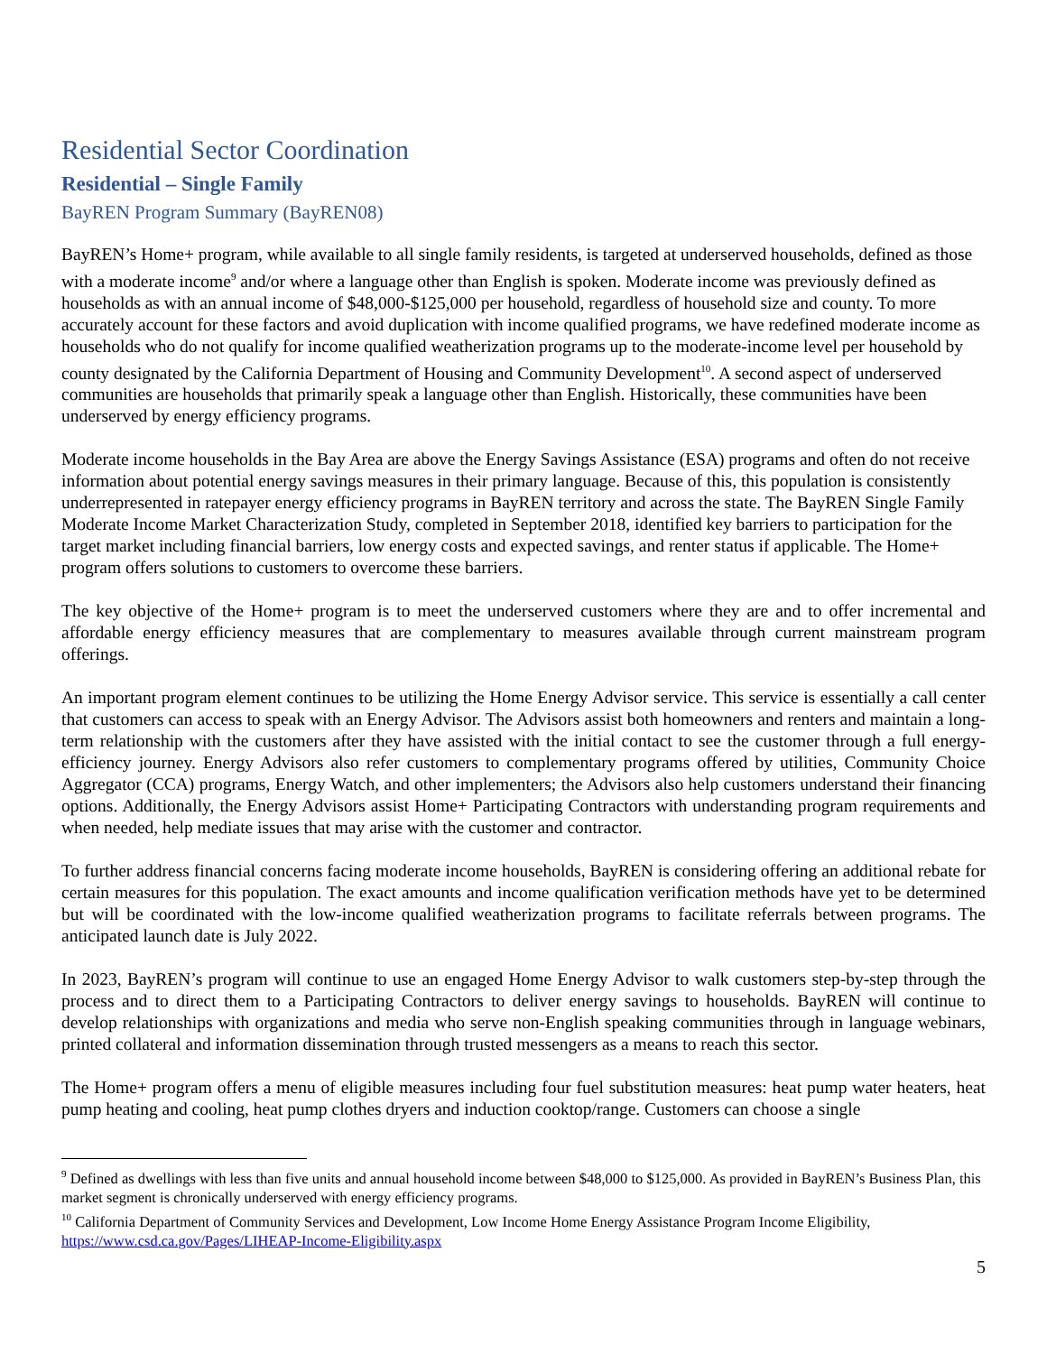Residential Sector Coordination
Residential – Single Family
BayREN Program Summary (BayREN08)
BayREN’s Home+ program, while available to all single family residents, is targeted at underserved households, defined as those with a moderate income<sup>9</sup> and/or where a language other than English is spoken. Moderate income was previously defined as households as with an annual income of $48,000-$125,000 per household, regardless of household size and county. To more accurately account for these factors and avoid duplication with income qualified programs, we have redefined moderate income as households who do not qualify for income qualified weatherization programs up to the moderate-income level per household by county designated by the California Department of Housing and Community Development<sup>10</sup>. A second aspect of underserved communities are households that primarily speak a language other than English. Historically, these communities have been underserved by energy efficiency programs.
Moderate income households in the Bay Area are above the Energy Savings Assistance (ESA) programs and often do not receive information about potential energy savings measures in their primary language. Because of this, this population is consistently underrepresented in ratepayer energy efficiency programs in BayREN territory and across the state. The BayREN Single Family Moderate Income Market Characterization Study, completed in September 2018, identified key barriers to participation for the target market including financial barriers, low energy costs and expected savings, and renter status if applicable. The Home+ program offers solutions to customers to overcome these barriers.
The key objective of the Home+ program is to meet the underserved customers where they are and to offer incremental and affordable energy efficiency measures that are complementary to measures available through current mainstream program offerings.
An important program element continues to be utilizing the Home Energy Advisor service. This service is essentially a call center that customers can access to speak with an Energy Advisor. The Advisors assist both homeowners and renters and maintain a long-term relationship with the customers after they have assisted with the initial contact to see the customer through a full energy-efficiency journey. Energy Advisors also refer customers to complementary programs offered by utilities, Community Choice Aggregator (CCA) programs, Energy Watch, and other implementers; the Advisors also help customers understand their financing options. Additionally, the Energy Advisors assist Home+ Participating Contractors with understanding program requirements and when needed, help mediate issues that may arise with the customer and contractor.
To further address financial concerns facing moderate income households, BayREN is considering offering an additional rebate for certain measures for this population. The exact amounts and income qualification verification methods have yet to be determined but will be coordinated with the low-income qualified weatherization programs to facilitate referrals between programs. The anticipated launch date is July 2022.
In 2023, BayREN’s program will continue to use an engaged Home Energy Advisor to walk customers step-by-step through the process and to direct them to a Participating Contractors to deliver energy savings to households. BayREN will continue to develop relationships with organizations and media who serve non-English speaking communities through in language webinars, printed collateral and information dissemination through trusted messengers as a means to reach this sector.
The Home+ program offers a menu of eligible measures including four fuel substitution measures: heat pump water heaters, heat pump heating and cooling, heat pump clothes dryers and induction cooktop/range. Customers can choose a single
<sup>9</sup> Defined as dwellings with less than five units and annual household income between $48,000 to $125,000. As provided in BayREN’s Business Plan, this market segment is chronically underserved with energy efficiency programs.
<sup>10</sup> California Department of Community Services and Development, Low Income Home Energy Assistance Program Income Eligibility, https://www.csd.ca.gov/Pages/LIHEAP-Income-Eligibility.aspx
5